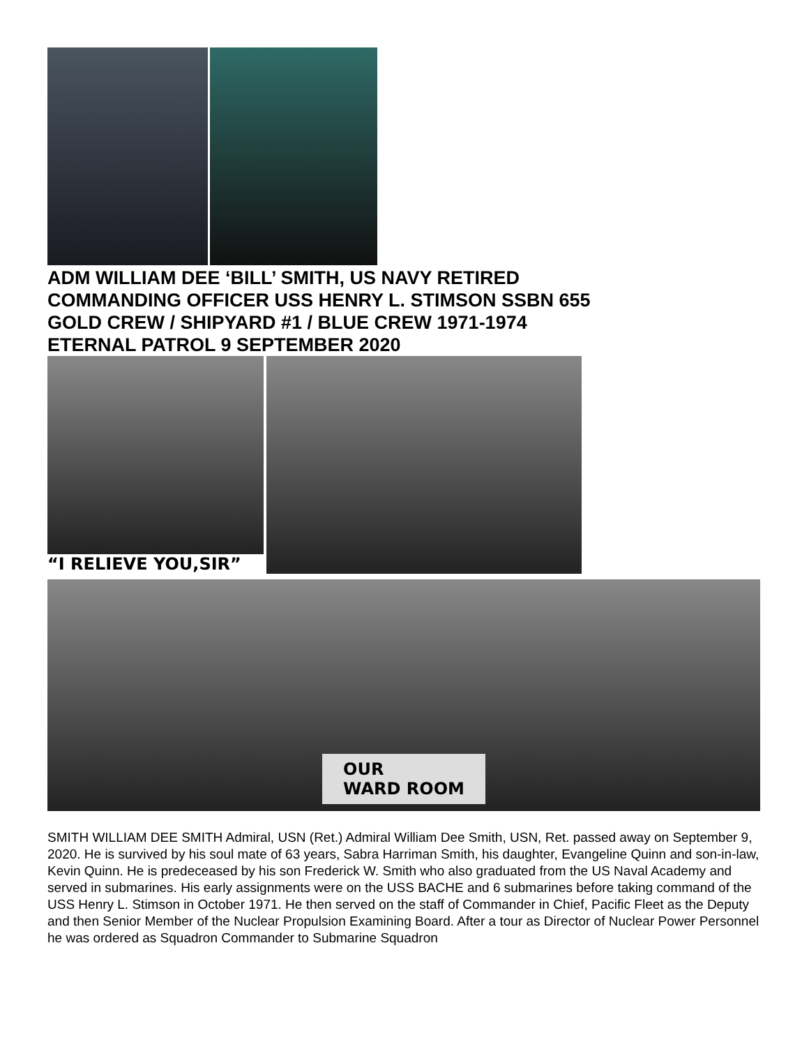ADM WILLIAM DEE ‘BILL’ SMITH, US NAVY RETIRED
COMMANDING OFFICER USS HENRY L. STIMSON SSBN 655
GOLD CREW / SHIPYARD #1 / BLUE CREW 1971-1974
ETERNAL PATROL 9 SEPTEMBER 2020
“I RELIEVE YOU,SIR”
OUR
WARD ROOM
SMITH WILLIAM DEE SMITH Admiral, USN (Ret.) Admiral William Dee Smith, USN, Ret. passed away on September 9, 2020. He is survived by his soul mate of 63 years, Sabra Harriman Smith, his daughter, Evangeline Quinn and son-in-law, Kevin Quinn. He is predeceased by his son Frederick W. Smith who also graduated from the US Naval Academy and served in submarines. His early assignments were on the USS BACHE and 6 submarines before taking command of the USS Henry L. Stimson in October 1971. He then served on the staff of Commander in Chief, Pacific Fleet as the Deputy and then Senior Member of the Nuclear Propulsion Examining Board. After a tour as Director of Nuclear Power Personnel he was ordered as Squadron Commander to Submarine Squadron